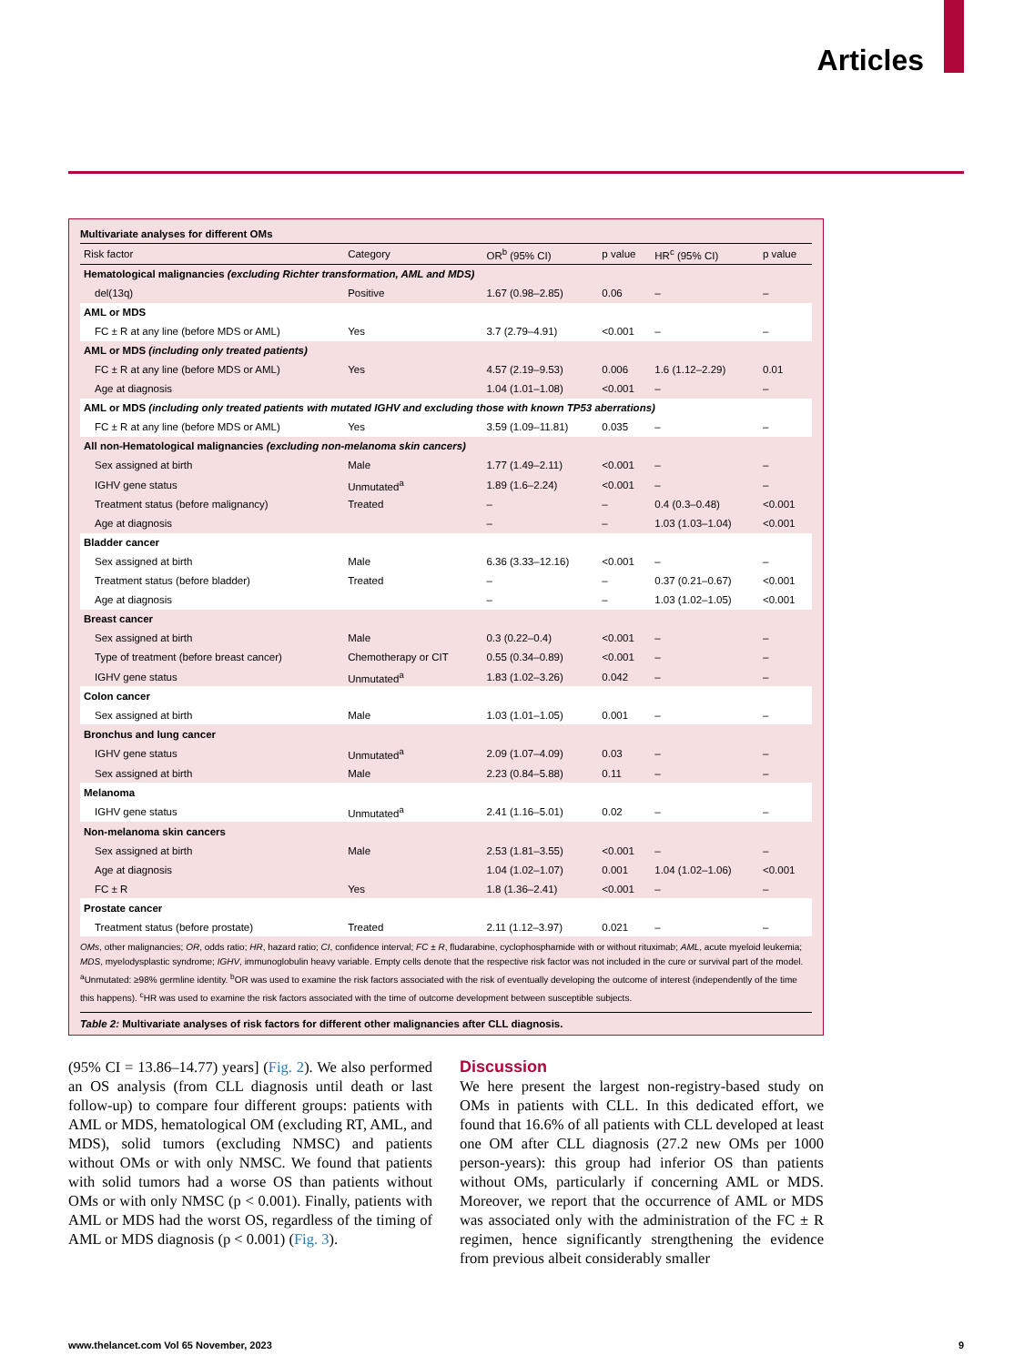Articles
Multivariate analyses for different OMs
| Risk factor | Category | OR<sup>b</sup> (95% CI) | p value | HR<sup>c</sup> (95% CI) | p value |
| --- | --- | --- | --- | --- | --- |
| Hematological malignancies (excluding Richter transformation, AML and MDS) | | | | | |
| del(13q) | Positive | 1.67 (0.98–2.85) | 0.06 | – | – |
| AML or MDS | | | | | |
| FC ± R at any line (before MDS or AML) | Yes | 3.7 (2.79–4.91) | <0.001 | – | – |
| AML or MDS (including only treated patients) | | | | | |
| FC ± R at any line (before MDS or AML) | Yes | 4.57 (2.19–9.53) | 0.006 | 1.6 (1.12–2.29) | 0.01 |
| Age at diagnosis | | 1.04 (1.01–1.08) | <0.001 | – | – |
| AML or MDS (including only treated patients with mutated IGHV and excluding those with known TP53 aberrations) | | | | | |
| FC ± R at any line (before MDS or AML) | Yes | 3.59 (1.09–11.81) | 0.035 | – | – |
| All non-Hematological malignancies (excluding non-melanoma skin cancers) | | | | | |
| Sex assigned at birth | Male | 1.77 (1.49–2.11) | <0.001 | – | – |
| IGHV gene status | Unmutated<sup>a</sup> | 1.89 (1.6–2.24) | <0.001 | – | – |
| Treatment status (before malignancy) | Treated | – | – | 0.4 (0.3–0.48) | <0.001 |
| Age at diagnosis | | – | – | 1.03 (1.03–1.04) | <0.001 |
| Bladder cancer | | | | | |
| Sex assigned at birth | Male | 6.36 (3.33–12.16) | <0.001 | – | – |
| Treatment status (before bladder) | Treated | – | – | 0.37 (0.21–0.67) | <0.001 |
| Age at diagnosis | | – | – | 1.03 (1.02–1.05) | <0.001 |
| Breast cancer | | | | | |
| Sex assigned at birth | Male | 0.3 (0.22–0.4) | <0.001 | – | – |
| Type of treatment (before breast cancer) | Chemotherapy or CIT | 0.55 (0.34–0.89) | <0.001 | – | – |
| IGHV gene status | Unmutated<sup>a</sup> | 1.83 (1.02–3.26) | 0.042 | – | – |
| Colon cancer | | | | | |
| Sex assigned at birth | Male | 1.03 (1.01–1.05) | 0.001 | – | – |
| Bronchus and lung cancer | | | | | |
| IGHV gene status | Unmutated<sup>a</sup> | 2.09 (1.07–4.09) | 0.03 | – | – |
| Sex assigned at birth | Male | 2.23 (0.84–5.88) | 0.11 | – | – |
| Melanoma | | | | | |
| IGHV gene status | Unmutated<sup>a</sup> | 2.41 (1.16–5.01) | 0.02 | – | – |
| Non-melanoma skin cancers | | | | | |
| Sex assigned at birth | Male | 2.53 (1.81–3.55) | <0.001 | – | – |
| Age at diagnosis | | 1.04 (1.02–1.07) | 0.001 | 1.04 (1.02–1.06) | <0.001 |
| FC ± R | Yes | 1.8 (1.36–2.41) | <0.001 | – | – |
| Prostate cancer | | | | | |
| Treatment status (before prostate) | Treated | 2.11 (1.12–3.97) | 0.021 | – | – |
OMs, other malignancies; OR, odds ratio; HR, hazard ratio; CI, confidence interval; FC ± R, fludarabine, cyclophosphamide with or without rituximab; AML, acute myeloid leukemia; MDS, myelodysplastic syndrome; IGHV, immunoglobulin heavy variable. Empty cells denote that the respective risk factor was not included in the cure or survival part of the model. <sup>a</sup>Unmutated: ≥98% germline identity. <sup>b</sup>OR was used to examine the risk factors associated with the risk of eventually developing the outcome of interest (independently of the time this happens). <sup>c</sup>HR was used to examine the risk factors associated with the time of outcome development between susceptible subjects.
Table 2: Multivariate analyses of risk factors for different other malignancies after CLL diagnosis.
(95% CI = 13.86–14.77) years] (Fig. 2). We also performed an OS analysis (from CLL diagnosis until death or last follow-up) to compare four different groups: patients with AML or MDS, hematological OM (excluding RT, AML, and MDS), solid tumors (excluding NMSC) and patients without OMs or with only NMSC. We found that patients with solid tumors had a worse OS than patients without OMs or with only NMSC (p < 0.001). Finally, patients with AML or MDS had the worst OS, regardless of the timing of AML or MDS diagnosis (p < 0.001) (Fig. 3).
Discussion
We here present the largest non-registry-based study on OMs in patients with CLL. In this dedicated effort, we found that 16.6% of all patients with CLL developed at least one OM after CLL diagnosis (27.2 new OMs per 1000 person-years): this group had inferior OS than patients without OMs, particularly if concerning AML or MDS. Moreover, we report that the occurrence of AML or MDS was associated only with the administration of the FC ± R regimen, hence significantly strengthening the evidence from previous albeit considerably smaller
www.thelancet.com Vol 65 November, 2023 9